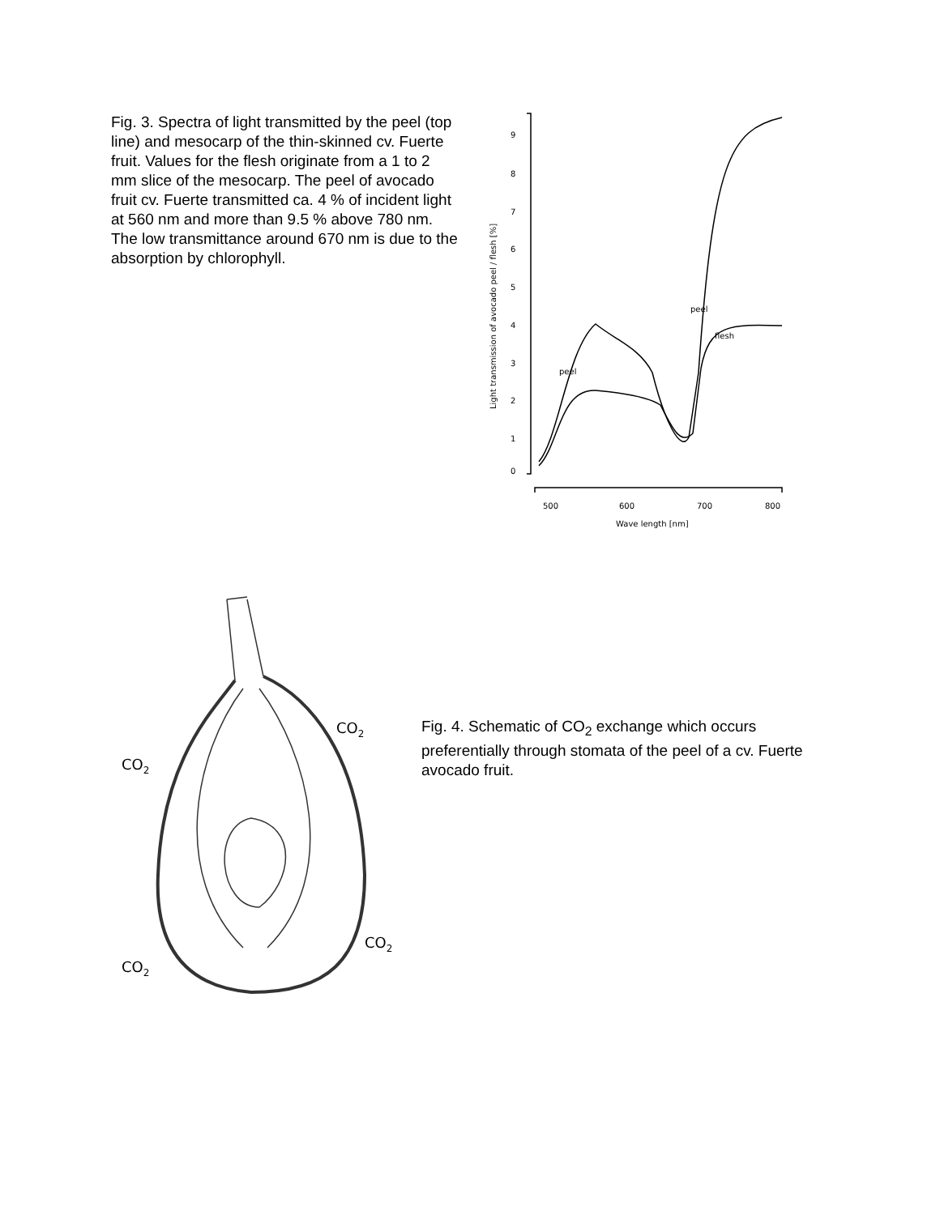Fig. 3. Spectra of light transmitted by the peel (top line) and mesocarp of the thin-skinned cv. Fuerte fruit. Values for the flesh originate from a 1 to 2 mm slice of the mesocarp. The peel of avocado fruit cv. Fuerte transmitted ca. 4 % of incident light at 560 nm and more than 9.5 % above 780 nm. The low transmittance around 670 nm is due to the absorption by chlorophyll.
9
8
7
6
5
4
3
2
1
0
500
600
700
800
Wave length [nm]
peel
flesh
peel
Light transmission of avocado peel / flesh [%]
CO2
CO2
CO2
CO2
Fig. 4. Schematic of CO<sub>2</sub> exchange which occurs preferentially through stomata of the peel of a cv. Fuerte avocado fruit.